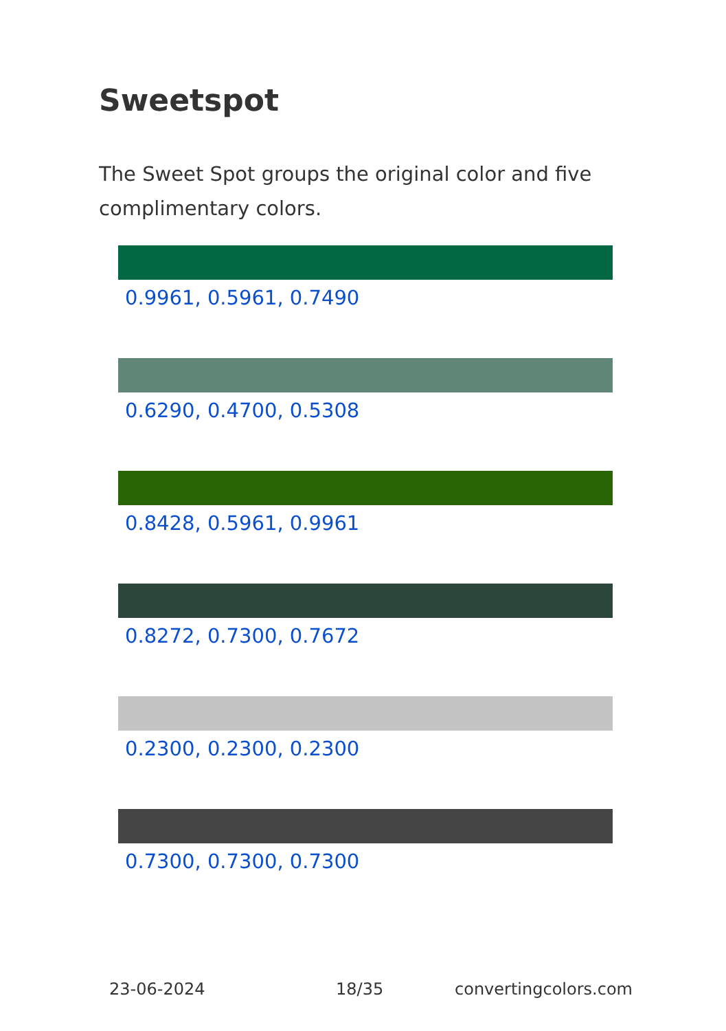Sweetspot
The Sweet Spot groups the original color and five complimentary colors.
0.9961, 0.5961, 0.7490
0.6290, 0.4700, 0.5308
0.8428, 0.5961, 0.9961
0.8272, 0.7300, 0.7672
0.2300, 0.2300, 0.2300
0.7300, 0.7300, 0.7300
23-06-2024 18/35 convertingcolors.com